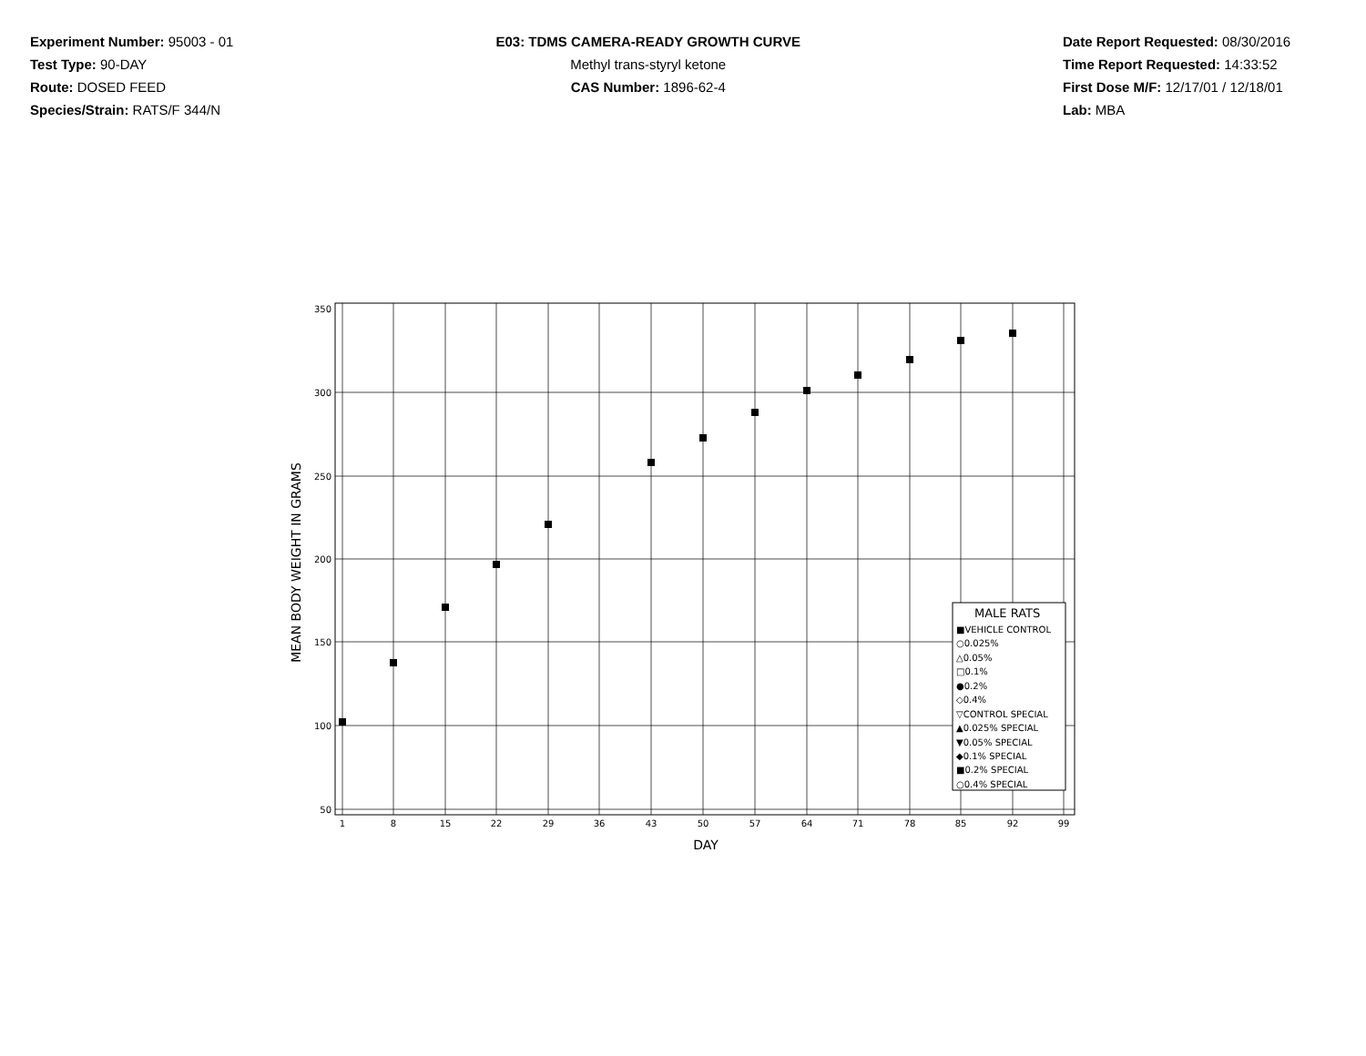Experiment Number: 95003 - 01
Test Type: 90-DAY
Route: DOSED FEED
Species/Strain: RATS/F 344/N
E03: TDMS CAMERA-READY GROWTH CURVE
Methyl trans-styryl ketone
CAS Number: 1896-62-4
Date Report Requested: 08/30/2016
Time Report Requested: 14:33:52
First Dose M/F: 12/17/01 / 12/18/01
Lab: MBA
350
300
250
200
150
100
50
1
8
15
22
29
36
43
50
57
64
71
78
85
92
99
DAY
MEAN BODY WEIGHT IN GRAMS
MALE RATS
■VEHICLE CONTROL
○0.025%
△0.05%
□0.1%
●0.2%
◇0.4%
▽CONTROL SPECIAL
▲0.025% SPECIAL
▼0.05% SPECIAL
◆0.1% SPECIAL
■0.2% SPECIAL
○0.4% SPECIAL